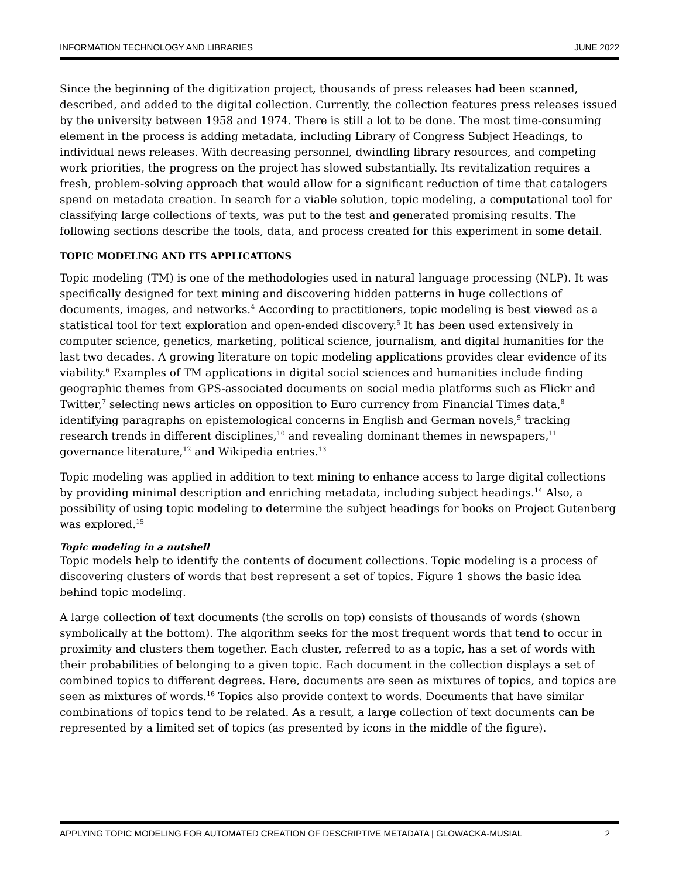INFORMATION TECHNOLOGY AND LIBRARIES JUNE 2022
Since the beginning of the digitization project, thousands of press releases had been scanned, described, and added to the digital collection. Currently, the collection features press releases issued by the university between 1958 and 1974. There is still a lot to be done. The most time-consuming element in the process is adding metadata, including Library of Congress Subject Headings, to individual news releases. With decreasing personnel, dwindling library resources, and competing work priorities, the progress on the project has slowed substantially. Its revitalization requires a fresh, problem-solving approach that would allow for a significant reduction of time that catalogers spend on metadata creation. In search for a viable solution, topic modeling, a computational tool for classifying large collections of texts, was put to the test and generated promising results. The following sections describe the tools, data, and process created for this experiment in some detail.
TOPIC MODELING AND ITS APPLICATIONS
Topic modeling (TM) is one of the methodologies used in natural language processing (NLP). It was specifically designed for text mining and discovering hidden patterns in huge collections of documents, images, and networks.<sup>4</sup> According to practitioners, topic modeling is best viewed as a statistical tool for text exploration and open-ended discovery.<sup>5</sup> It has been used extensively in computer science, genetics, marketing, political science, journalism, and digital humanities for the last two decades. A growing literature on topic modeling applications provides clear evidence of its viability.<sup>6</sup> Examples of TM applications in digital social sciences and humanities include finding geographic themes from GPS-associated documents on social media platforms such as Flickr and Twitter,<sup>7</sup> selecting news articles on opposition to Euro currency from Financial Times data,<sup>8</sup> identifying paragraphs on epistemological concerns in English and German novels,<sup>9</sup> tracking research trends in different disciplines,<sup>10</sup> and revealing dominant themes in newspapers,<sup>11</sup> governance literature,<sup>12</sup> and Wikipedia entries.<sup>13</sup>
Topic modeling was applied in addition to text mining to enhance access to large digital collections by providing minimal description and enriching metadata, including subject headings.<sup>14</sup> Also, a possibility of using topic modeling to determine the subject headings for books on Project Gutenberg was explored.<sup>15</sup>
Topic modeling in a nutshell
Topic models help to identify the contents of document collections. Topic modeling is a process of discovering clusters of words that best represent a set of topics. Figure 1 shows the basic idea behind topic modeling.
A large collection of text documents (the scrolls on top) consists of thousands of words (shown symbolically at the bottom). The algorithm seeks for the most frequent words that tend to occur in proximity and clusters them together. Each cluster, referred to as a topic, has a set of words with their probabilities of belonging to a given topic. Each document in the collection displays a set of combined topics to different degrees. Here, documents are seen as mixtures of topics, and topics are seen as mixtures of words.<sup>16</sup> Topics also provide context to words. Documents that have similar combinations of topics tend to be related. As a result, a large collection of text documents can be represented by a limited set of topics (as presented by icons in the middle of the figure).
APPLYING TOPIC MODELING FOR AUTOMATED CREATION OF DESCRIPTIVE METADATA | GLOWACKA-MUSIAL 2